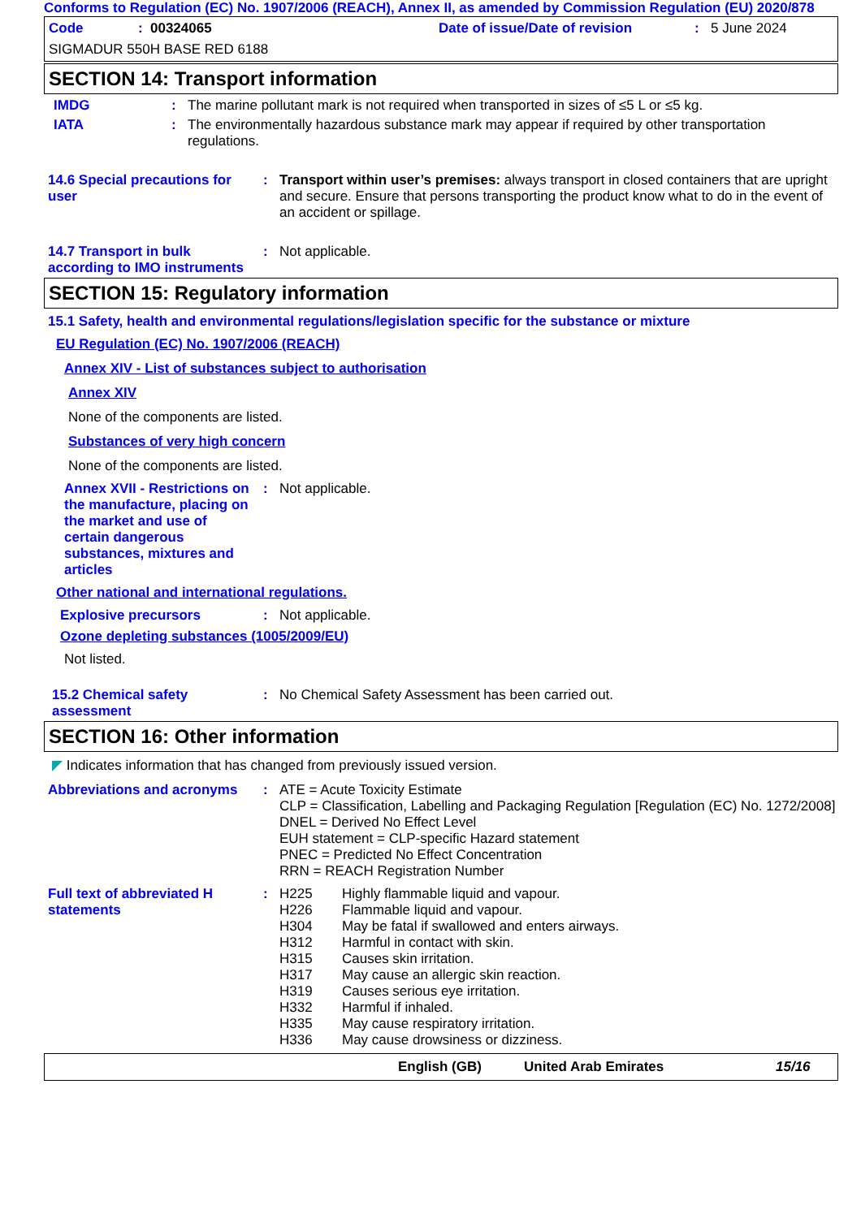Conforms to Regulation (EC) No. 1907/2006 (REACH), Annex II, as amended by Commission Regulation (EU) 2020/878
Code: 00324065 Date of issue/Date of revision: 5 June 2024
SIGMADUR 550H BASE RED 6188
SECTION 14: Transport information
IMDG: The marine pollutant mark is not required when transported in sizes of ≤5 L or ≤5 kg.
IATA: The environmentally hazardous substance mark may appear if required by other transportation regulations.
14.6 Special precautions for user: Transport within user’s premises: always transport in closed containers that are upright and secure. Ensure that persons transporting the product know what to do in the event of an accident or spillage.
14.7 Transport in bulk according to IMO instruments: Not applicable.
SECTION 15: Regulatory information
15.1 Safety, health and environmental regulations/legislation specific for the substance or mixture
EU Regulation (EC) No. 1907/2006 (REACH)
Annex XIV - List of substances subject to authorisation
Annex XIV
None of the components are listed.
Substances of very high concern
None of the components are listed.
Annex XVII - Restrictions on the manufacture, placing on the market and use of certain dangerous substances, mixtures and articles: Not applicable.
Other national and international regulations.
Explosive precursors: Not applicable.
Ozone depleting substances (1005/2009/EU)
Not listed.
15.2 Chemical safety assessment: No Chemical Safety Assessment has been carried out.
SECTION 16: Other information
◤ Indicates information that has changed from previously issued version.
Abbreviations and acronyms: ATE = Acute Toxicity Estimate
CLP = Classification, Labelling and Packaging Regulation [Regulation (EC) No. 1272/2008]
DNEL = Derived No Effect Level
EUH statement = CLP-specific Hazard statement
PNEC = Predicted No Effect Concentration
RRN = REACH Registration Number
Full text of abbreviated H statements: H225 Highly flammable liquid and vapour.
H226 Flammable liquid and vapour.
H304 May be fatal if swallowed and enters airways.
H312 Harmful in contact with skin.
H315 Causes skin irritation.
H317 May cause an allergic skin reaction.
H319 Causes serious eye irritation.
H332 Harmful if inhaled.
H335 May cause respiratory irritation.
H336 May cause drowsiness or dizziness.
English (GB) United Arab Emirates 15/16